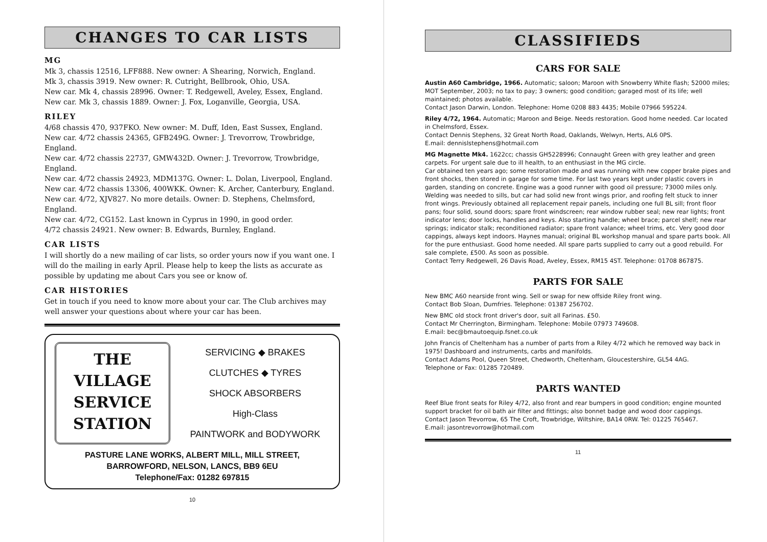CHANGES TO CAR LISTS
MG
Mk 3, chassis 12516, LFF888. New owner: A Shearing, Norwich, England.
Mk 3, chassis 3919. New owner: R. Cutright, Bellbrook, Ohio, USA.
New car. Mk 4, chassis 28996. Owner: T. Redgewell, Aveley, Essex, England.
New car. Mk 3, chassis 1889. Owner: J. Fox, Loganville, Georgia, USA.
RILEY
4/68 chassis 470, 937FKO. New owner: M. Duff, Iden, East Sussex, England.
New car. 4/72 chassis 24365, GFB249G. Owner: J. Trevorrow, Trowbridge, England.
New car. 4/72 chassis 22737, GMW432D. Owner: J. Trevorrow, Trowbridge, England.
New car. 4/72 chassis 24923, MDM137G. Owner: L. Dolan, Liverpool, England.
New car. 4/72 chassis 13306, 400WKK. Owner: K. Archer, Canterbury, England.
New car. 4/72, XJV827. No more details. Owner: D. Stephens, Chelmsford, England.
New car. 4/72, CG152. Last known in Cyprus in 1990, in good order.
4/72 chassis 24921. New owner: B. Edwards, Burnley, England.
CAR LISTS
I will shortly do a new mailing of car lists, so order yours now if you want one. I will do the mailing in early April. Please help to keep the lists as accurate as possible by updating me about Cars you see or know of.
CAR HISTORIES
Get in touch if you need to know more about your car. The Club archives may well answer your questions about where your car has been.
THE
VILLAGE
SERVICE
STATION
SERVICING ◆ BRAKES
CLUTCHES ◆ TYRES
SHOCK ABSORBERS
High-Class
PAINTWORK and BODYWORK
PASTURE LANE WORKS, ALBERT MILL, MILL STREET,
BARROWFORD, NELSON, LANCS, BB9 6EU
Telephone/Fax: 01282 697815
10
CLASSIFIEDS
CARS FOR SALE
Austin A60 Cambridge, 1966. Automatic; saloon; Maroon with Snowberry White flash; 52000 miles; MOT September, 2003; no tax to pay; 3 owners; good condition; garaged most of its life; well maintained; photos available.
Contact Jason Darwin, London. Telephone: Home 0208 883 4435; Mobile 07966 595224.
Riley 4/72, 1964. Automatic; Maroon and Beige. Needs restoration. Good home needed. Car located in Chelmsford, Essex.
Contact Dennis Stephens, 32 Great North Road, Oaklands, Welwyn, Herts, AL6 0PS.
E.mail: dennislstephens@hotmail.com
MG Magnette Mk4. 1622cc; chassis GH5228996; Connaught Green with grey leather and green carpets. For urgent sale due to ill health, to an enthusiast in the MG circle.
Car obtained ten years ago; some restoration made and was running with new copper brake pipes and front shocks, then stored in garage for some time. For last two years kept under plastic covers in garden, standing on concrete. Engine was a good runner with good oil pressure; 73000 miles only. Welding was needed to sills, but car had solid new front wings prior, and roofing felt stuck to inner front wings. Previously obtained all replacement repair panels, including one full BL sill; front floor pans; four solid, sound doors; spare front windscreen; rear window rubber seal; new rear lights; front indicator lens; door locks, handles and keys. Also starting handle; wheel brace; parcel shelf; new rear springs; indicator stalk; reconditioned radiator; spare front valance; wheel trims, etc. Very good door cappings, always kept indoors. Haynes manual; original BL workshop manual and spare parts book. All for the pure enthusiast. Good home needed. All spare parts supplied to carry out a good rebuild. For sale complete, £500. As soon as possible.
Contact Terry Redgewell, 26 Davis Road, Aveley, Essex, RM15 4ST. Telephone: 01708 867875.
PARTS FOR SALE
New BMC A60 nearside front wing. Sell or swap for new offside Riley front wing.
Contact Bob Sloan, Dumfries. Telephone: 01387 256702.
New BMC old stock front driver's door, suit all Farinas. £50.
Contact Mr Cherrington, Birmingham. Telephone: Mobile 07973 749608.
E.mail: bec@bmautoequip.fsnet.co.uk
John Francis of Cheltenham has a number of parts from a Riley 4/72 which he removed way back in 1975! Dashboard and instruments, carbs and manifolds.
Contact Adams Pool, Queen Street, Chedworth, Cheltenham, Gloucestershire, GL54 4AG.
Telephone or Fax: 01285 720489.
PARTS WANTED
Reef Blue front seats for Riley 4/72, also front and rear bumpers in good condition; engine mounted support bracket for oil bath air filter and fittings; also bonnet badge and wood door cappings.
Contact Jason Trevorrow, 65 The Croft, Trowbridge, Wiltshire, BA14 0RW. Tel: 01225 765467.
E.mail: jasontrevorrow@hotmail.com
11